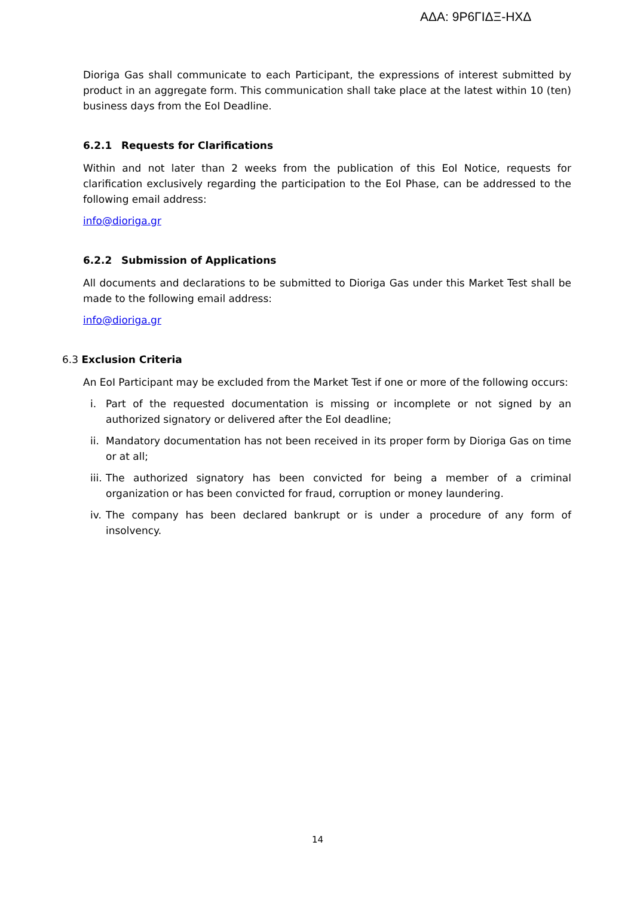ΑΔΑ: 9Ρ6ΓΙΔΞ-ΗΧΔ
Dioriga Gas shall communicate to each Participant, the expressions of interest submitted by product in an aggregate form. This communication shall take place at the latest within 10 (ten) business days from the EoI Deadline.
6.2.1 Requests for Clarifications
Within and not later than 2 weeks from the publication of this EoI Notice, requests for clarification exclusively regarding the participation to the EoI Phase, can be addressed to the following email address:
info@dioriga.gr
6.2.2 Submission of Applications
All documents and declarations to be submitted to Dioriga Gas under this Market Test shall be made to the following email address:
info@dioriga.gr
6.3 Exclusion Criteria
An EoI Participant may be excluded from the Market Test if one or more of the following occurs:
i. Part of the requested documentation is missing or incomplete or not signed by an authorized signatory or delivered after the EoI deadline;
ii. Mandatory documentation has not been received in its proper form by Dioriga Gas on time or at all;
iii. The authorized signatory has been convicted for being a member of a criminal organization or has been convicted for fraud, corruption or money laundering.
iv. The company has been declared bankrupt or is under a procedure of any form of insolvency.
14